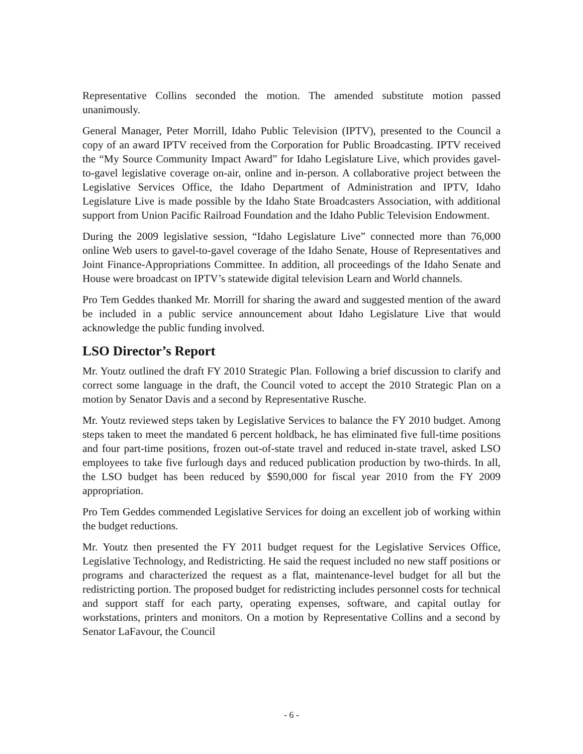Representative Collins seconded the motion. The amended substitute motion passed unanimously.
General Manager, Peter Morrill, Idaho Public Television (IPTV), presented to the Council a copy of an award IPTV received from the Corporation for Public Broadcasting. IPTV received the “My Source Community Impact Award” for Idaho Legislature Live, which provides gavel-to-gavel legislative coverage on-air, online and in-person. A collaborative project between the Legislative Services Office, the Idaho Department of Administration and IPTV, Idaho Legislature Live is made possible by the Idaho State Broadcasters Association, with additional support from Union Pacific Railroad Foundation and the Idaho Public Television Endowment.
During the 2009 legislative session, “Idaho Legislature Live” connected more than 76,000 online Web users to gavel-to-gavel coverage of the Idaho Senate, House of Representatives and Joint Finance-Appropriations Committee. In addition, all proceedings of the Idaho Senate and House were broadcast on IPTV’s statewide digital television Learn and World channels.
Pro Tem Geddes thanked Mr. Morrill for sharing the award and suggested mention of the award be included in a public service announcement about Idaho Legislature Live that would acknowledge the public funding involved.
LSO Director’s Report
Mr. Youtz outlined the draft FY 2010 Strategic Plan. Following a brief discussion to clarify and correct some language in the draft, the Council voted to accept the 2010 Strategic Plan on a motion by Senator Davis and a second by Representative Rusche.
Mr. Youtz reviewed steps taken by Legislative Services to balance the FY 2010 budget. Among steps taken to meet the mandated 6 percent holdback, he has eliminated five full-time positions and four part-time positions, frozen out-of-state travel and reduced in-state travel, asked LSO employees to take five furlough days and reduced publication production by two-thirds. In all, the LSO budget has been reduced by $590,000 for fiscal year 2010 from the FY 2009 appropriation.
Pro Tem Geddes commended Legislative Services for doing an excellent job of working within the budget reductions.
Mr. Youtz then presented the FY 2011 budget request for the Legislative Services Office, Legislative Technology, and Redistricting. He said the request included no new staff positions or programs and characterized the request as a flat, maintenance-level budget for all but the redistricting portion. The proposed budget for redistricting includes personnel costs for technical and support staff for each party, operating expenses, software, and capital outlay for workstations, printers and monitors. On a motion by Representative Collins and a second by Senator LaFavour, the Council
- 6 -